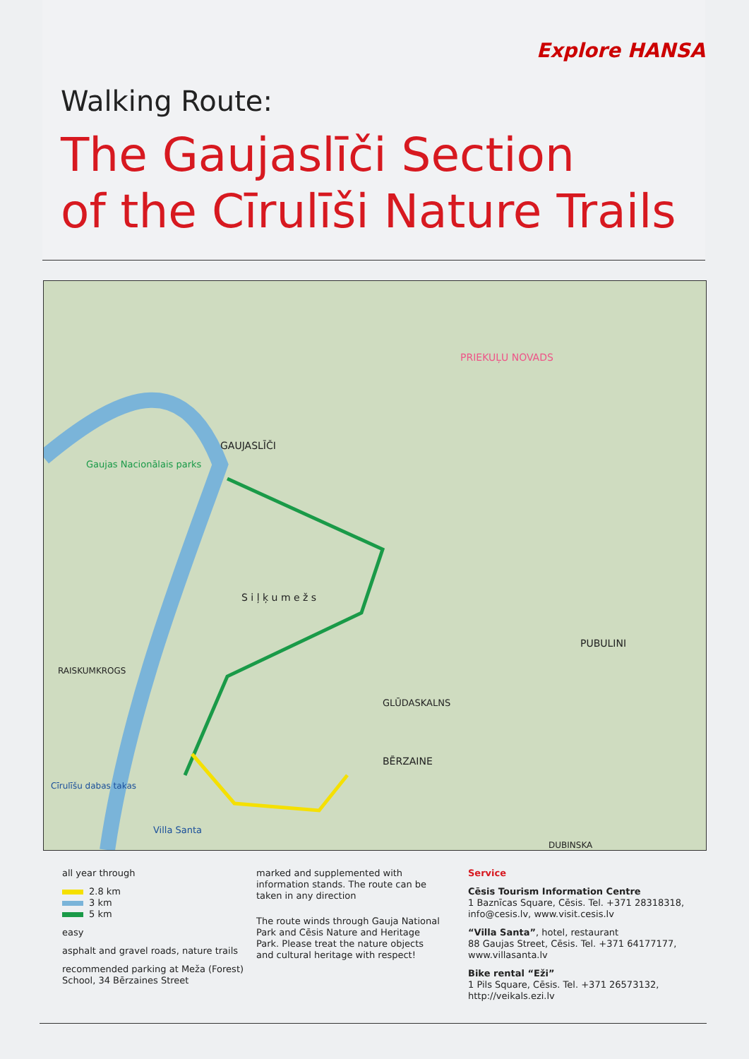Explore HANSA
Walking Route:
The Gaujaslīči Section
of the Cīrulīši Nature Trails
GAUJASLĪČI
Gaujas Nacionālais parks
PRIEKUĻU NOVADS
S i ļ ķ u m e ž s
BĒRZAINE
GLŪDASKALNS
PUBULINI
Villa Santa
RAISKUMKROGS
Cīrulīšu dabas takas
DUBINSKA
all year through
2.8 km
3 km
5 km
easy
asphalt and gravel roads, nature trails
recommended parking at Meža (Forest) School, 34 Bērzaines Street
marked and supplemented with information stands. The route can be taken in any direction
The route winds through Gauja National Park and Cēsis Nature and Heritage Park. Please treat the nature objects and cultural heritage with respect!
Service
Cēsis Tourism Information Centre
1 Baznīcas Square, Cēsis. Tel. +371 28318318, info@cesis.lv, www.visit.cesis.lv
“Villa Santa”, hotel, restaurant
88 Gaujas Street, Cēsis. Tel. +371 64177177, www.villasanta.lv
Bike rental “Eži”
1 Pils Square, Cēsis. Tel. +371 26573132, http://veikals.ezi.lv